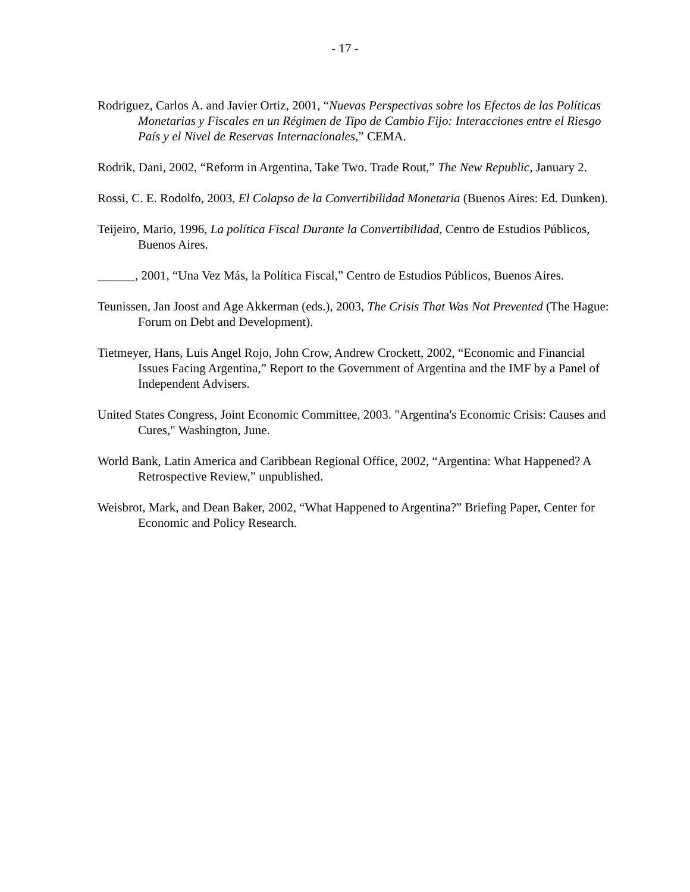- 17 -
Rodriguez, Carlos A. and Javier Ortiz, 2001, “Nuevas Perspectivas sobre los Efectos de las Políticas Monetarias y Fiscales en un Régimen de Tipo de Cambio Fijo: Interacciones entre el Riesgo País y el Nivel de Reservas Internacionales,” CEMA.
Rodrik, Dani, 2002, “Reform in Argentina, Take Two. Trade Rout,” The New Republic, January 2.
Rossi, C. E. Rodolfo, 2003, El Colapso de la Convertibilidad Monetaria (Buenos Aires: Ed. Dunken).
Teijeiro, Mario, 1996, La política Fiscal Durante la Convertibilidad, Centro de Estudios Públicos, Buenos Aires.
______, 2001, “Una Vez Más, la Política Fiscal,” Centro de Estudios Públicos, Buenos Aires.
Teunissen, Jan Joost and Age Akkerman (eds.), 2003, The Crisis That Was Not Prevented (The Hague: Forum on Debt and Development).
Tietmeyer, Hans, Luis Angel Rojo, John Crow, Andrew Crockett, 2002, “Economic and Financial Issues Facing Argentina,” Report to the Government of Argentina and the IMF by a Panel of Independent Advisers.
United States Congress, Joint Economic Committee, 2003. "Argentina's Economic Crisis: Causes and Cures," Washington, June.
World Bank, Latin America and Caribbean Regional Office, 2002, “Argentina: What Happened? A Retrospective Review,” unpublished.
Weisbrot, Mark, and Dean Baker, 2002, “What Happened to Argentina?” Briefing Paper, Center for Economic and Policy Research.